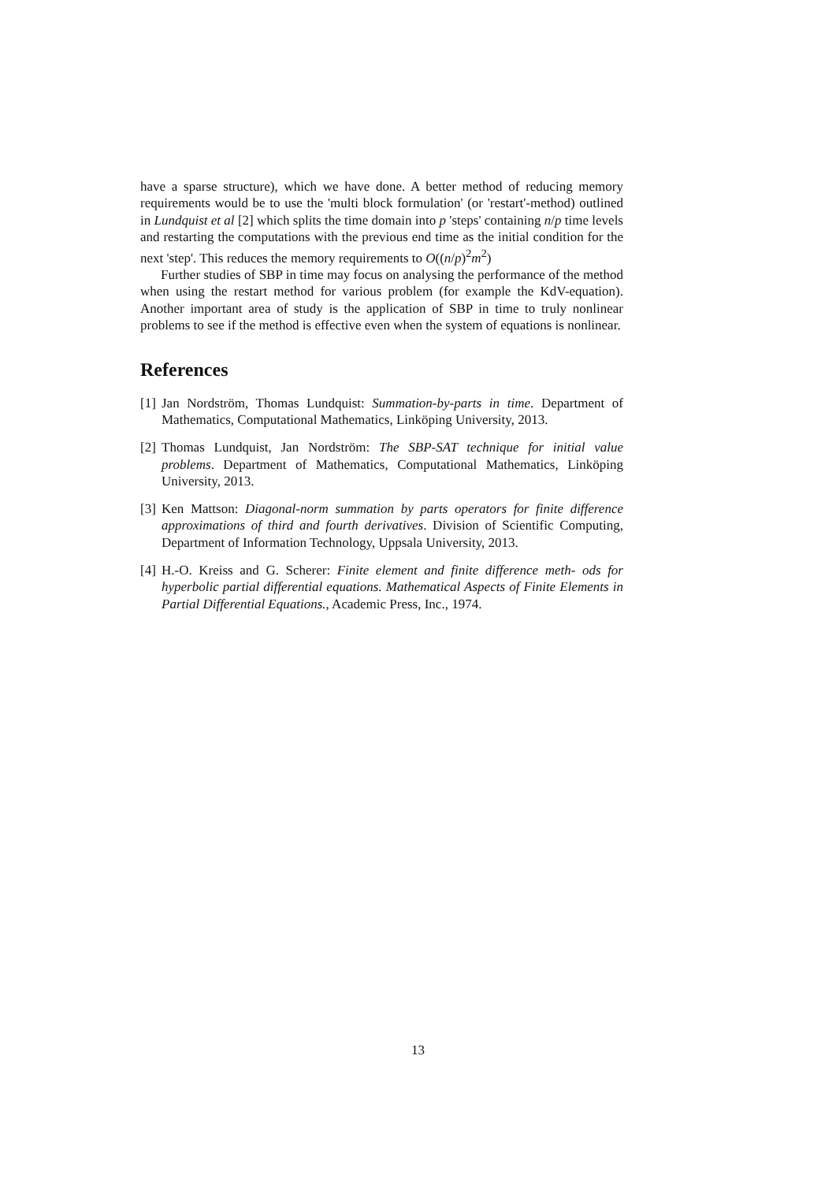have a sparse structure), which we have done. A better method of reducing memory requirements would be to use the 'multi block formulation' (or 'restart'-method) outlined in Lundquist et al [2] which splits the time domain into p 'steps' containing n/p time levels and restarting the computations with the previous end time as the initial condition for the next 'step'. This reduces the memory requirements to O((n/p)<sup>2</sup>m<sup>2</sup>)
Further studies of SBP in time may focus on analysing the performance of the method when using the restart method for various problem (for example the KdV-equation). Another important area of study is the application of SBP in time to truly nonlinear problems to see if the method is effective even when the system of equations is nonlinear.
References
[1] Jan Nordström, Thomas Lundquist: Summation-by-parts in time. Department of Mathematics, Computational Mathematics, Linköping University, 2013.
[2] Thomas Lundquist, Jan Nordström: The SBP-SAT technique for initial value problems. Department of Mathematics, Computational Mathematics, Linköping University, 2013.
[3] Ken Mattson: Diagonal-norm summation by parts operators for finite difference approximations of third and fourth derivatives. Division of Scientific Computing, Department of Information Technology, Uppsala University, 2013.
[4] H.-O. Kreiss and G. Scherer: Finite element and finite difference meth- ods for hyperbolic partial differential equations. Mathematical Aspects of Finite Elements in Partial Differential Equations., Academic Press, Inc., 1974.
13